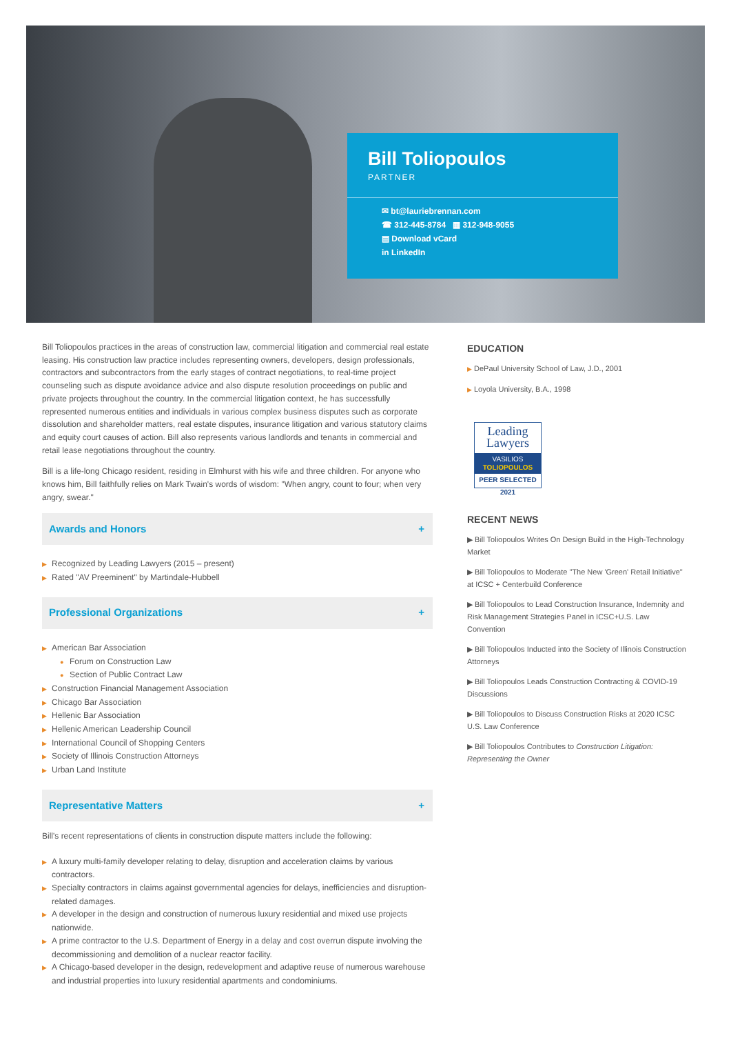Bill Toliopoulos
PARTNER
✉ bt@lauriebrennan.com
☎ 312-445-8784 ▦ 312-948-9055
▤ Download vCard
in LinkedIn
Bill Toliopoulos practices in the areas of construction law, commercial litigation and commercial real estate leasing. His construction law practice includes representing owners, developers, design professionals, contractors and subcontractors from the early stages of contract negotiations, to real-time project counseling such as dispute avoidance advice and also dispute resolution proceedings on public and private projects throughout the country. In the commercial litigation context, he has successfully represented numerous entities and individuals in various complex business disputes such as corporate dissolution and shareholder matters, real estate disputes, insurance litigation and various statutory claims and equity court causes of action. Bill also represents various landlords and tenants in commercial and retail lease negotiations throughout the country.
Bill is a life-long Chicago resident, residing in Elmhurst with his wife and three children. For anyone who knows him, Bill faithfully relies on Mark Twain's words of wisdom: "When angry, count to four; when very angry, swear."
Awards and Honors +
▶ Recognized by Leading Lawyers (2015 – present)
▶ Rated "AV Preeminent" by Martindale-Hubbell
Professional Organizations +
▶ American Bar Association
● Forum on Construction Law
● Section of Public Contract Law
▶ Construction Financial Management Association
▶ Chicago Bar Association
▶ Hellenic Bar Association
▶ Hellenic American Leadership Council
▶ International Council of Shopping Centers
▶ Society of Illinois Construction Attorneys
▶ Urban Land Institute
Representative Matters +
Bill's recent representations of clients in construction dispute matters include the following:
▶ A luxury multi-family developer relating to delay, disruption and acceleration claims by various contractors.
▶ Specialty contractors in claims against governmental agencies for delays, inefficiencies and disruption-related damages.
▶ A developer in the design and construction of numerous luxury residential and mixed use projects nationwide.
▶ A prime contractor to the U.S. Department of Energy in a delay and cost overrun dispute involving the decommissioning and demolition of a nuclear reactor facility.
▶ A Chicago-based developer in the design, redevelopment and adaptive reuse of numerous warehouse and industrial properties into luxury residential apartments and condominiums.
EDUCATION
▶ DePaul University School of Law, J.D., 2001
▶ Loyola University, B.A., 1998
Leading
Lawyers
VASILIOS
TOLIOPOULOS
PEER SELECTED 2021
RECENT NEWS
▶ Bill Toliopoulos Writes On Design Build in the High-Technology Market
▶ Bill Toliopoulos to Moderate "The New 'Green' Retail Initiative" at ICSC + Centerbuild Conference
▶ Bill Toliopoulos to Lead Construction Insurance, Indemnity and Risk Management Strategies Panel in ICSC+U.S. Law Convention
▶ Bill Toliopoulos Inducted into the Society of Illinois Construction Attorneys
▶ Bill Toliopoulos Leads Construction Contracting & COVID-19 Discussions
▶ Bill Toliopoulos to Discuss Construction Risks at 2020 ICSC U.S. Law Conference
▶ Bill Toliopoulos Contributes to Construction Litigation: Representing the Owner